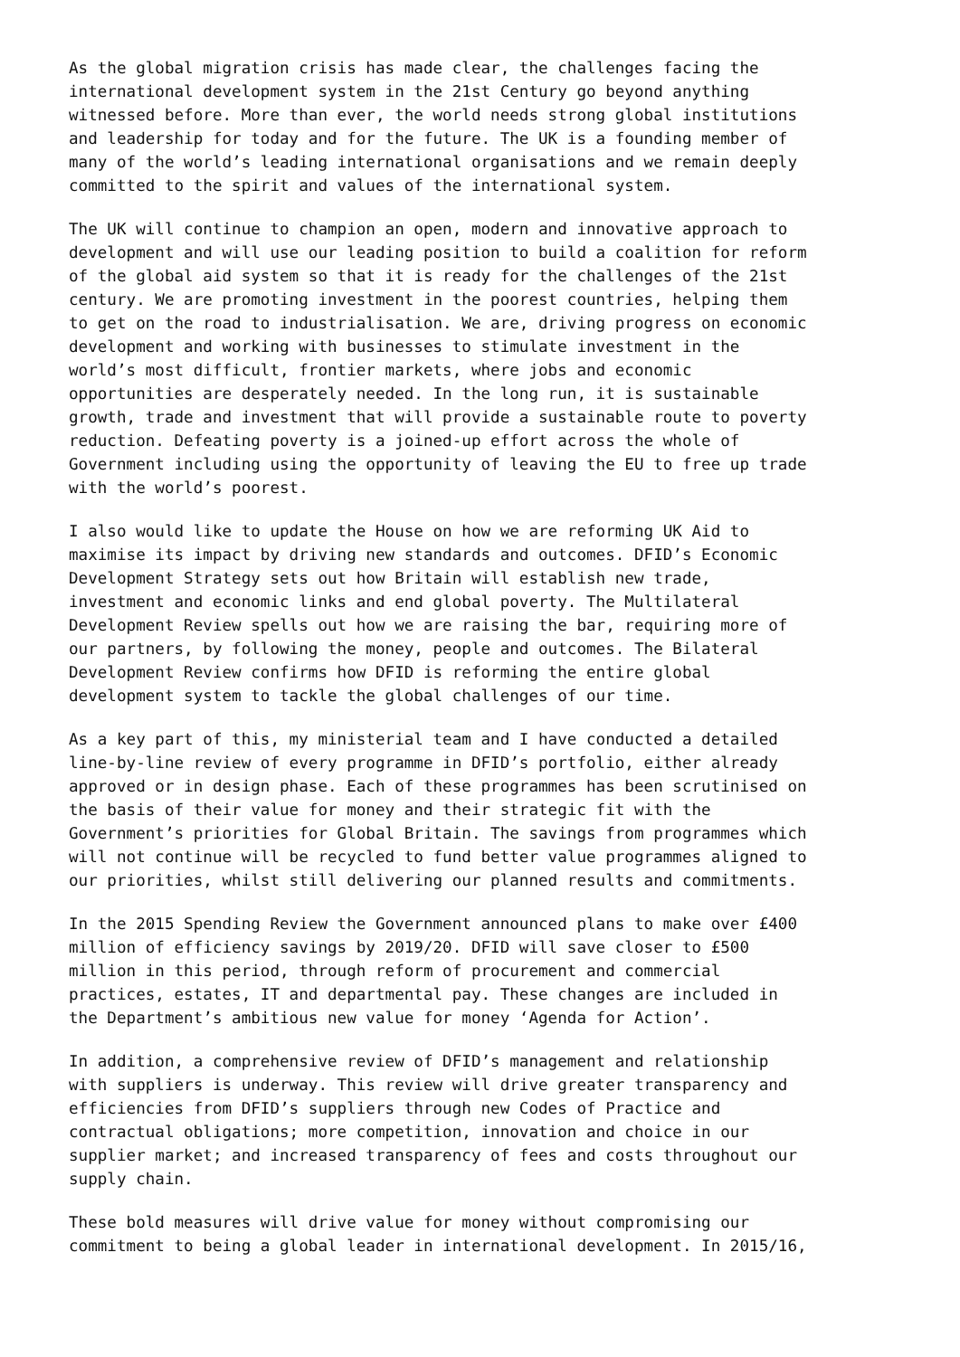As the global migration crisis has made clear, the challenges facing the international development system in the 21st Century go beyond anything witnessed before. More than ever, the world needs strong global institutions and leadership for today and for the future. The UK is a founding member of many of the world’s leading international organisations and we remain deeply committed to the spirit and values of the international system.
The UK will continue to champion an open, modern and innovative approach to development and will use our leading position to build a coalition for reform of the global aid system so that it is ready for the challenges of the 21st century. We are promoting investment in the poorest countries, helping them to get on the road to industrialisation. We are, driving progress on economic development and working with businesses to stimulate investment in the world’s most difficult, frontier markets, where jobs and economic opportunities are desperately needed. In the long run, it is sustainable growth, trade and investment that will provide a sustainable route to poverty reduction. Defeating poverty is a joined-up effort across the whole of Government including using the opportunity of leaving the EU to free up trade with the world’s poorest.
I also would like to update the House on how we are reforming UK Aid to maximise its impact by driving new standards and outcomes. DFID’s Economic Development Strategy sets out how Britain will establish new trade, investment and economic links and end global poverty. The Multilateral Development Review spells out how we are raising the bar, requiring more of our partners, by following the money, people and outcomes. The Bilateral Development Review confirms how DFID is reforming the entire global development system to tackle the global challenges of our time.
As a key part of this, my ministerial team and I have conducted a detailed line-by-line review of every programme in DFID’s portfolio, either already approved or in design phase. Each of these programmes has been scrutinised on the basis of their value for money and their strategic fit with the Government’s priorities for Global Britain. The savings from programmes which will not continue will be recycled to fund better value programmes aligned to our priorities, whilst still delivering our planned results and commitments.
In the 2015 Spending Review the Government announced plans to make over £400 million of efficiency savings by 2019/20. DFID will save closer to £500 million in this period, through reform of procurement and commercial practices, estates, IT and departmental pay. These changes are included in the Department’s ambitious new value for money ‘Agenda for Action’.
In addition, a comprehensive review of DFID’s management and relationship with suppliers is underway. This review will drive greater transparency and efficiencies from DFID’s suppliers through new Codes of Practice and contractual obligations; more competition, innovation and choice in our supplier market; and increased transparency of fees and costs throughout our supply chain.
These bold measures will drive value for money without compromising our commitment to being a global leader in international development. In 2015/16,